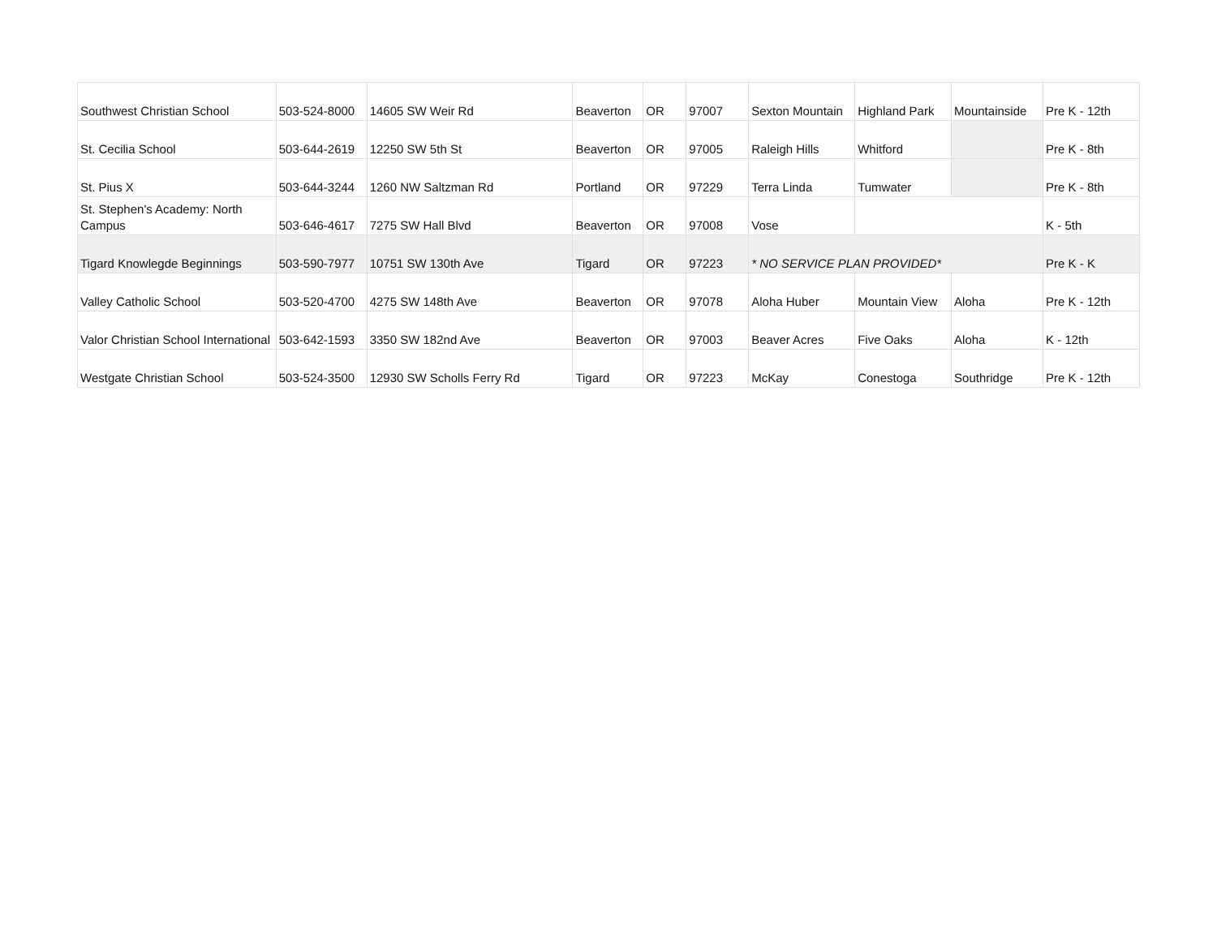| Southwest Christian School | 503-524-8000 | 14605 SW Weir Rd | Beaverton | OR | 97007 | Sexton Mountain | Highland Park | Mountainside | Pre K - 12th |
| St. Cecilia School | 503-644-2619 | 12250 SW 5th St | Beaverton | OR | 97005 | Raleigh Hills | Whitford | | Pre K - 8th |
| St. Pius X | 503-644-3244 | 1260 NW Saltzman Rd | Portland | OR | 97229 | Terra Linda | Tumwater | | Pre K - 8th |
| St. Stephen's Academy: North Campus | 503-646-4617 | 7275 SW Hall Blvd | Beaverton | OR | 97008 | Vose | | | K - 5th |
| Tigard Knowlegde Beginnings | 503-590-7977 | 10751 SW 130th Ave | Tigard | OR | 97223 | * NO SERVICE PLAN PROVIDED* | | | Pre K - K |
| Valley Catholic School | 503-520-4700 | 4275 SW 148th Ave | Beaverton | OR | 97078 | Aloha Huber | Mountain View | Aloha | Pre K - 12th |
| Valor Christian School International | 503-642-1593 | 3350 SW 182nd Ave | Beaverton | OR | 97003 | Beaver Acres | Five Oaks | Aloha | K - 12th |
| Westgate Christian School | 503-524-3500 | 12930 SW Scholls Ferry Rd | Tigard | OR | 97223 | McKay | Conestoga | Southridge | Pre K - 12th |